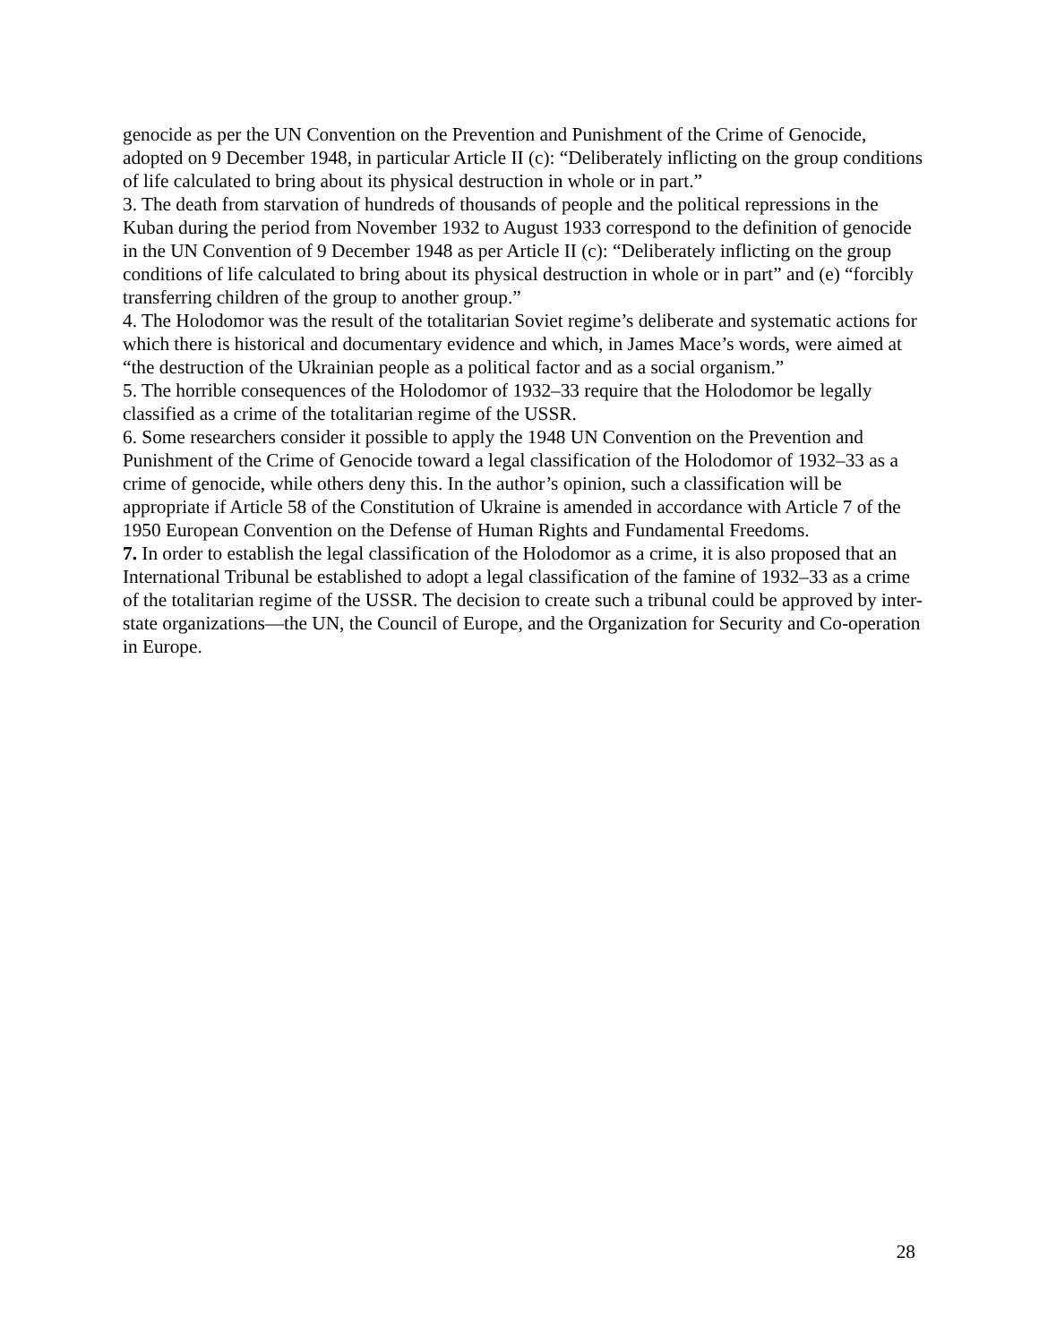genocide as per the UN Convention on the Prevention and Punishment of the Crime of Genocide, adopted on 9 December 1948, in particular Article II (c): “Deliberately inflicting on the group conditions of life calculated to bring about its physical destruction in whole or in part.”
3. The death from starvation of hundreds of thousands of people and the political repressions in the Kuban during the period from November 1932 to August 1933 correspond to the definition of genocide in the UN Convention of 9 December 1948 as per Article II (c): “Deliberately inflicting on the group conditions of life calculated to bring about its physical destruction in whole or in part” and (e) “forcibly transferring children of the group to another group.”
4. The Holodomor was the result of the totalitarian Soviet regime’s deliberate and systematic actions for which there is historical and documentary evidence and which, in James Mace’s words, were aimed at “the destruction of the Ukrainian people as a political factor and as a social organism.”
5. The horrible consequences of the Holodomor of 1932–33 require that the Holodomor be legally classified as a crime of the totalitarian regime of the USSR.
6. Some researchers consider it possible to apply the 1948 UN Convention on the Prevention and Punishment of the Crime of Genocide toward a legal classification of the Holodomor of 1932–33 as a crime of genocide, while others deny this. In the author’s opinion, such a classification will be appropriate if Article 58 of the Constitution of Ukraine is amended in accordance with Article 7 of the 1950 European Convention on the Defense of Human Rights and Fundamental Freedoms.
7. In order to establish the legal classification of the Holodomor as a crime, it is also proposed that an International Tribunal be established to adopt a legal classification of the famine of 1932–33 as a crime of the totalitarian regime of the USSR. The decision to create such a tribunal could be approved by inter-state organizations—the UN, the Council of Europe, and the Organization for Security and Co-operation in Europe.
28